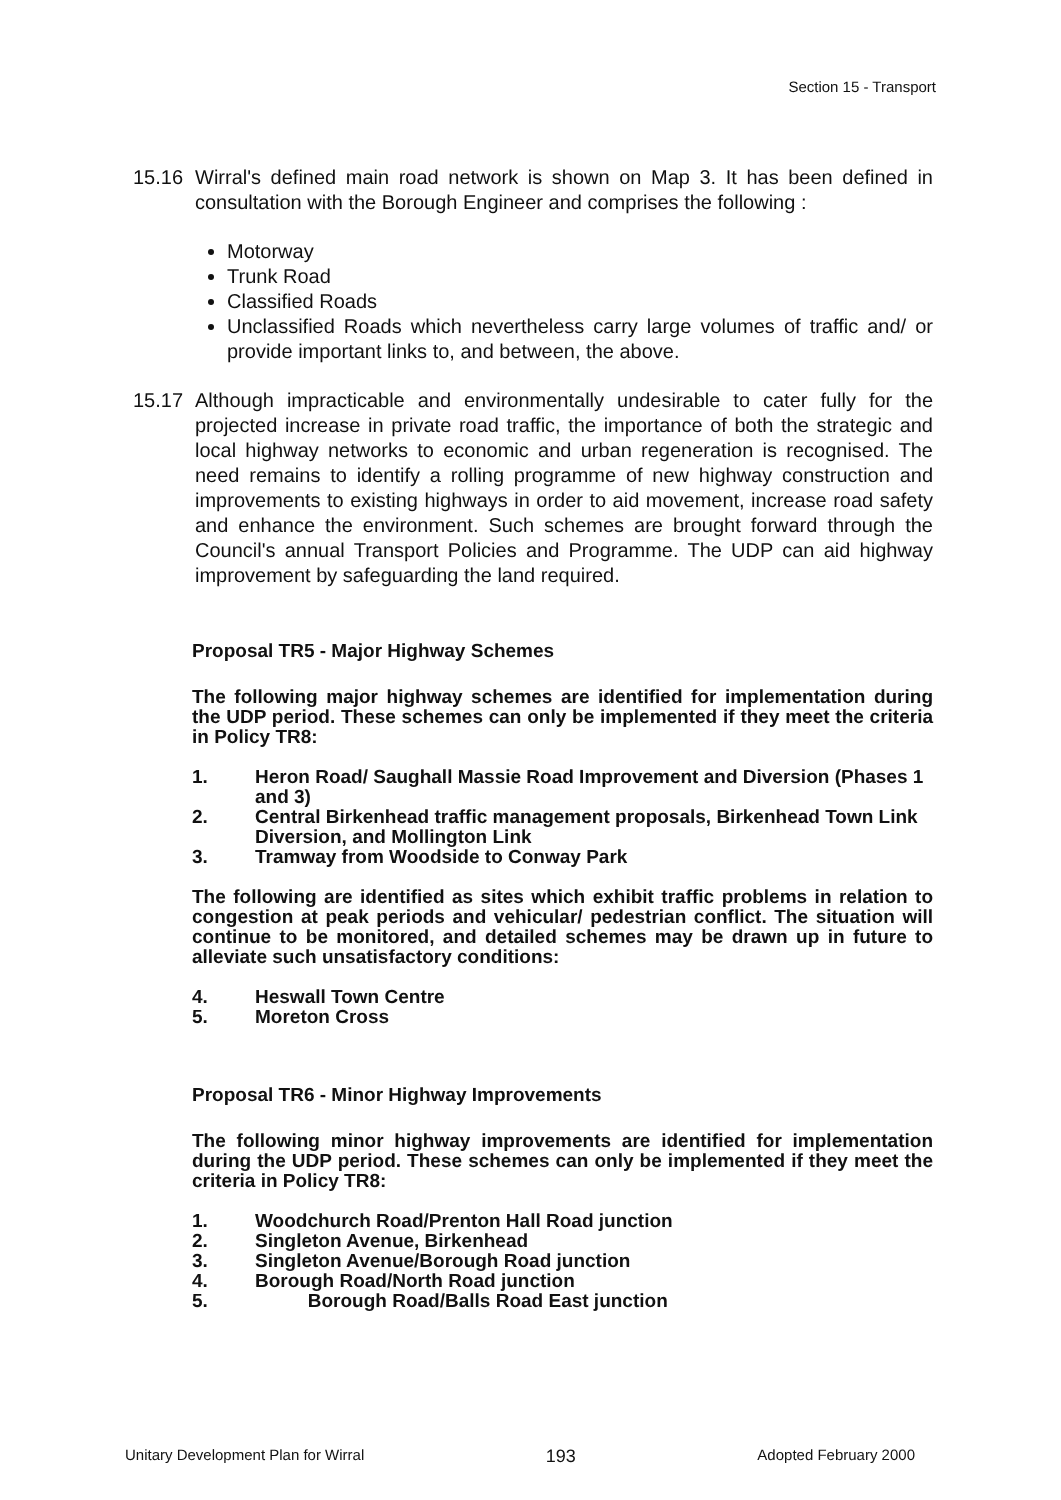Section 15 - Transport
15.16 Wirral's defined main road network is shown on Map 3. It has been defined in consultation with the Borough Engineer and comprises the following :
Motorway
Trunk Road
Classified Roads
Unclassified Roads which nevertheless carry large volumes of traffic and/ or provide important links to, and between, the above.
15.17 Although impracticable and environmentally undesirable to cater fully for the projected increase in private road traffic, the importance of both the strategic and local highway networks to economic and urban regeneration is recognised. The need remains to identify a rolling programme of new highway construction and improvements to existing highways in order to aid movement, increase road safety and enhance the environment. Such schemes are brought forward through the Council's annual Transport Policies and Programme. The UDP can aid highway improvement by safeguarding the land required.
Proposal TR5 - Major Highway Schemes
The following major highway schemes are identified for implementation during the UDP period. These schemes can only be implemented if they meet the criteria in Policy TR8:
1. Heron Road/ Saughall Massie Road Improvement and Diversion (Phases 1 and 3)
2. Central Birkenhead traffic management proposals, Birkenhead Town Link Diversion, and Mollington Link
3. Tramway from Woodside to Conway Park
The following are identified as sites which exhibit traffic problems in relation to congestion at peak periods and vehicular/ pedestrian conflict. The situation will continue to be monitored, and detailed schemes may be drawn up in future to alleviate such unsatisfactory conditions:
4. Heswall Town Centre
5. Moreton Cross
Proposal TR6 - Minor Highway Improvements
The following minor highway improvements are identified for implementation during the UDP period. These schemes can only be implemented if they meet the criteria in Policy TR8:
1. Woodchurch Road/Prenton Hall Road junction
2. Singleton Avenue, Birkenhead
3. Singleton Avenue/Borough Road junction
4. Borough Road/North Road junction
5. Borough Road/Balls Road East junction
Unitary Development Plan for Wirral 193 Adopted February 2000